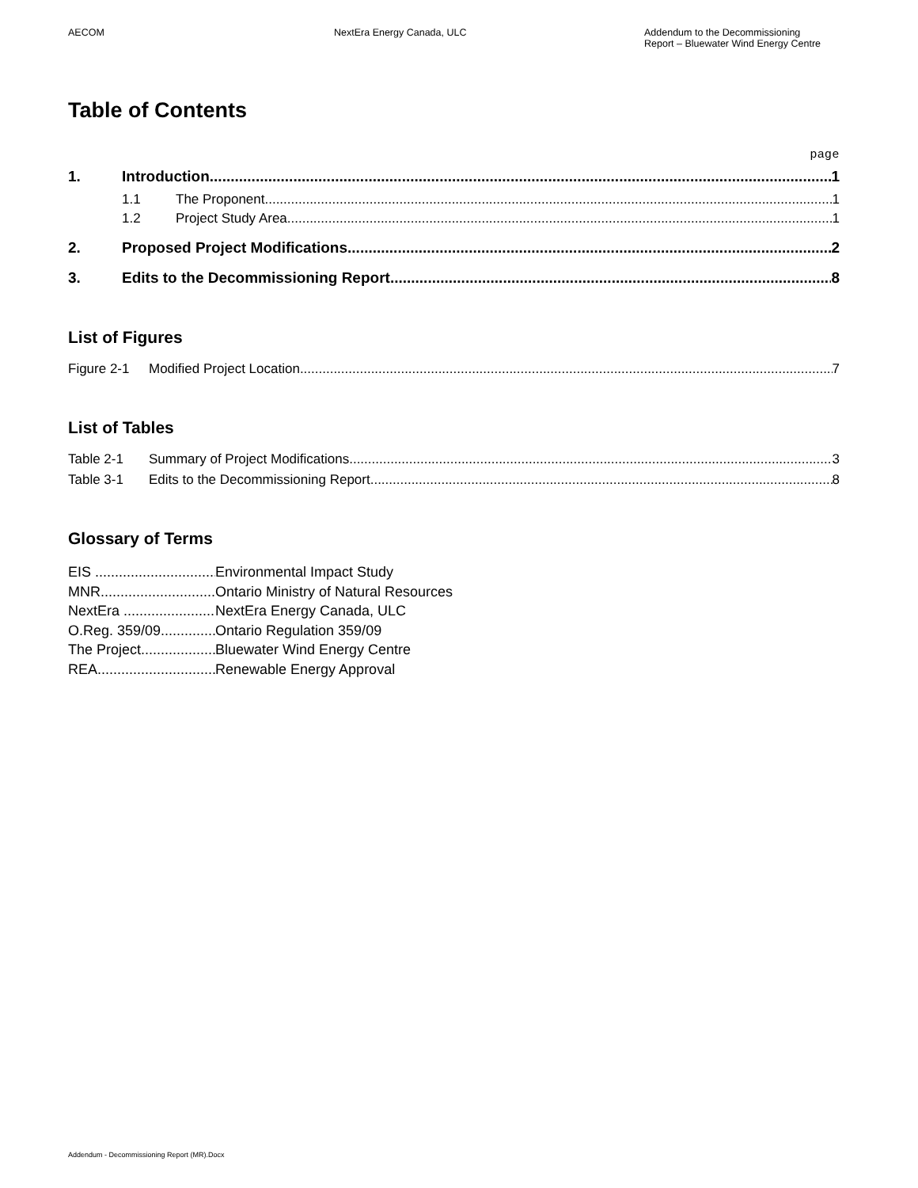AECOM NextEra Energy Canada, ULC Addendum to the Decommissioning
Report – Bluewater Wind Energy Centre
Table of Contents
page
1. Introduction 1
1.1 The Proponent 1
1.2 Project Study Area 1
2. Proposed Project Modifications 2
3. Edits to the Decommissioning Report 8
List of Figures
Figure 2-1 Modified Project Location 7
List of Tables
Table 2-1 Summary of Project Modifications 3
Table 3-1 Edits to the Decommissioning Report 8
Glossary of Terms
EIS Environmental Impact Study
MNR Ontario Ministry of Natural Resources
NextEra NextEra Energy Canada, ULC
O.Reg. 359/09 Ontario Regulation 359/09
The Project Bluewater Wind Energy Centre
REA Renewable Energy Approval
Addendum - Decommissioning Report (MR).Docx